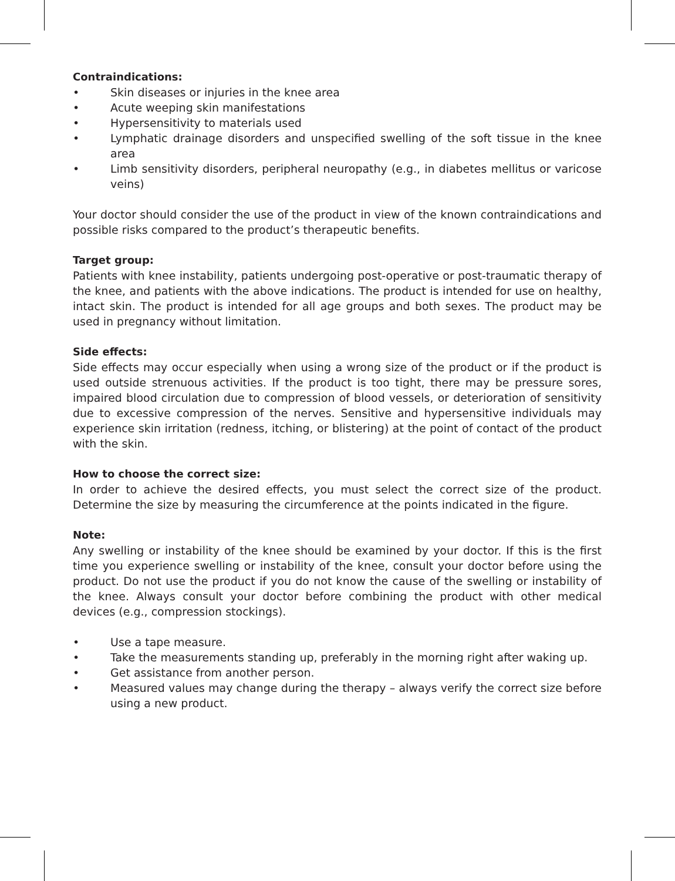Contraindications:
• Skin diseases or injuries in the knee area
• Acute weeping skin manifestations
• Hypersensitivity to materials used
• Lymphatic drainage disorders and unspecified swelling of the soft tissue in the knee area
• Limb sensitivity disorders, peripheral neuropathy (e.g., in diabetes mellitus or varicose veins)
Your doctor should consider the use of the product in view of the known contraindications and possible risks compared to the product’s therapeutic benefits.
Target group:
Patients with knee instability, patients undergoing post-operative or post-traumatic therapy of the knee, and patients with the above indications. The product is intended for use on healthy, intact skin. The product is intended for all age groups and both sexes. The product may be used in pregnancy without limitation.
Side effects:
Side effects may occur especially when using a wrong size of the product or if the product is used outside strenuous activities. If the product is too tight, there may be pressure sores, impaired blood circulation due to compression of blood vessels, or deterioration of sensitivity due to excessive compression of the nerves. Sensitive and hypersensitive individuals may experience skin irritation (redness, itching, or blistering) at the point of contact of the product with the skin.
How to choose the correct size:
In order to achieve the desired effects, you must select the correct size of the product. Determine the size by measuring the circumference at the points indicated in the figure.
Note:
Any swelling or instability of the knee should be examined by your doctor. If this is the first time you experience swelling or instability of the knee, consult your doctor before using the product. Do not use the product if you do not know the cause of the swelling or instability of the knee. Always consult your doctor before combining the product with other medical devices (e.g., compression stockings).
• Use a tape measure.
• Take the measurements standing up, preferably in the morning right after waking up.
• Get assistance from another person.
• Measured values may change during the therapy – always verify the correct size before using a new product.